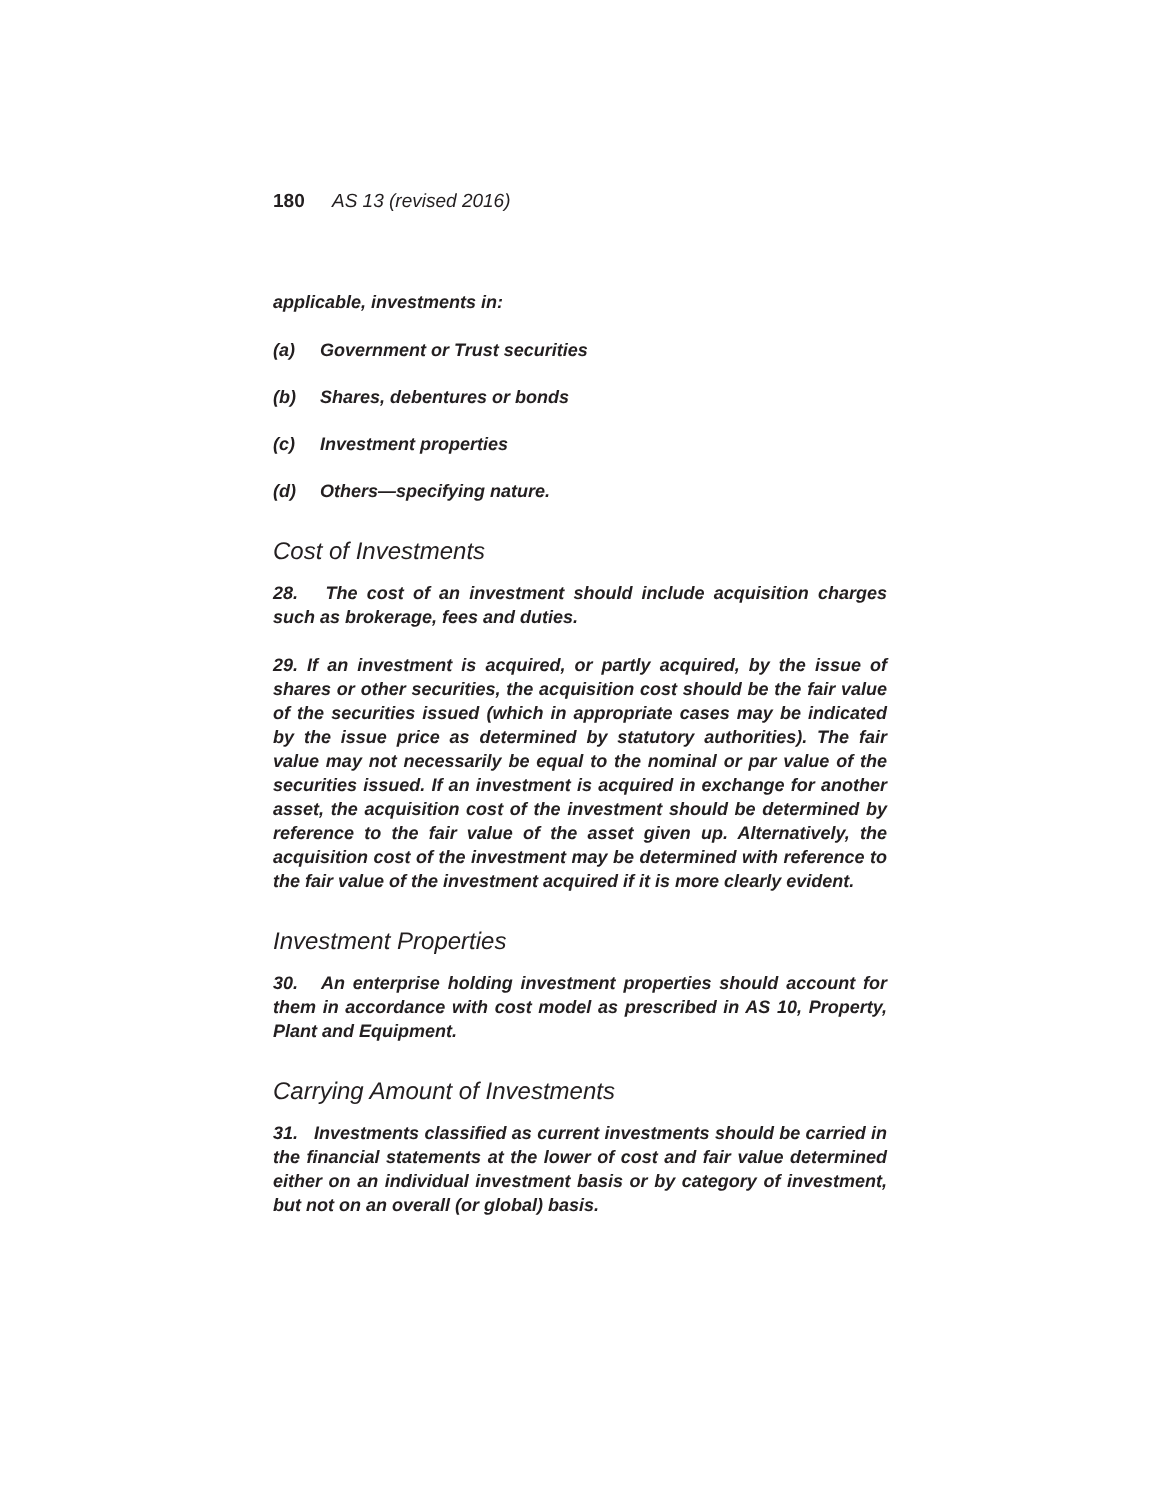180 AS 13 (revised 2016)
applicable, investments in:
(a) Government or Trust securities
(b) Shares, debentures or bonds
(c) Investment properties
(d) Others—specifying nature.
Cost of Investments
28. The cost of an investment should include acquisition charges such as brokerage, fees and duties.
29. If an investment is acquired, or partly acquired, by the issue of shares or other securities, the acquisition cost should be the fair value of the securities issued (which in appropriate cases may be indicated by the issue price as determined by statutory authorities). The fair value may not necessarily be equal to the nominal or par value of the securities issued. If an investment is acquired in exchange for another asset, the acquisition cost of the investment should be determined by reference to the fair value of the asset given up. Alternatively, the acquisition cost of the investment may be determined with reference to the fair value of the investment acquired if it is more clearly evident.
Investment Properties
30. An enterprise holding investment properties should account for them in accordance with cost model as prescribed in AS 10, Property, Plant and Equipment.
Carrying Amount of Investments
31. Investments classified as current investments should be carried in the financial statements at the lower of cost and fair value determined either on an individual investment basis or by category of investment, but not on an overall (or global) basis.